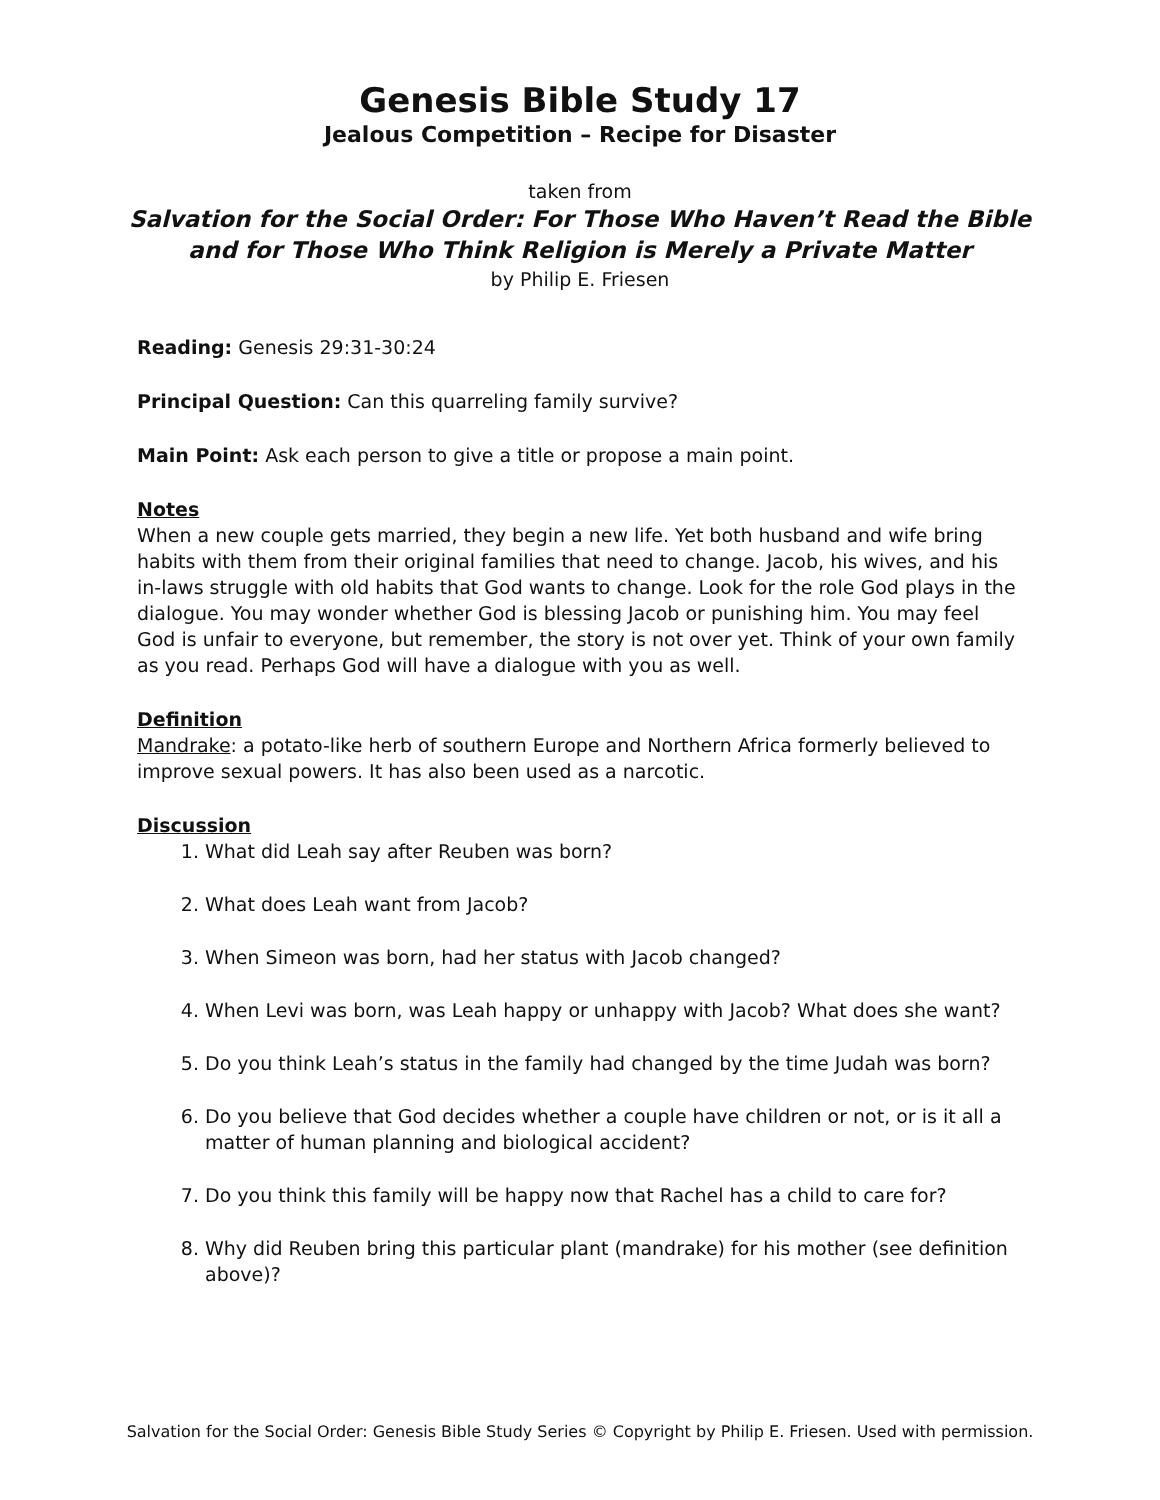Genesis Bible Study 17
Jealous Competition – Recipe for Disaster
taken from
Salvation for the Social Order: For Those Who Haven’t Read the Bible
and for Those Who Think Religion is Merely a Private Matter
by Philip E. Friesen
Reading: Genesis 29:31-30:24
Principal Question: Can this quarreling family survive?
Main Point: Ask each person to give a title or propose a main point.
Notes
When a new couple gets married, they begin a new life. Yet both husband and wife bring habits with them from their original families that need to change. Jacob, his wives, and his in-laws struggle with old habits that God wants to change. Look for the role God plays in the dialogue. You may wonder whether God is blessing Jacob or punishing him. You may feel God is unfair to everyone, but remember, the story is not over yet. Think of your own family as you read. Perhaps God will have a dialogue with you as well.
Definition
Mandrake: a potato-like herb of southern Europe and Northern Africa formerly believed to improve sexual powers. It has also been used as a narcotic.
Discussion
1. What did Leah say after Reuben was born?
2. What does Leah want from Jacob?
3. When Simeon was born, had her status with Jacob changed?
4. When Levi was born, was Leah happy or unhappy with Jacob? What does she want?
5. Do you think Leah’s status in the family had changed by the time Judah was born?
6. Do you believe that God decides whether a couple have children or not, or is it all a matter of human planning and biological accident?
7. Do you think this family will be happy now that Rachel has a child to care for?
8. Why did Reuben bring this particular plant (mandrake) for his mother (see definition above)?
Salvation for the Social Order: Genesis Bible Study Series © Copyright by Philip E. Friesen. Used with permission.